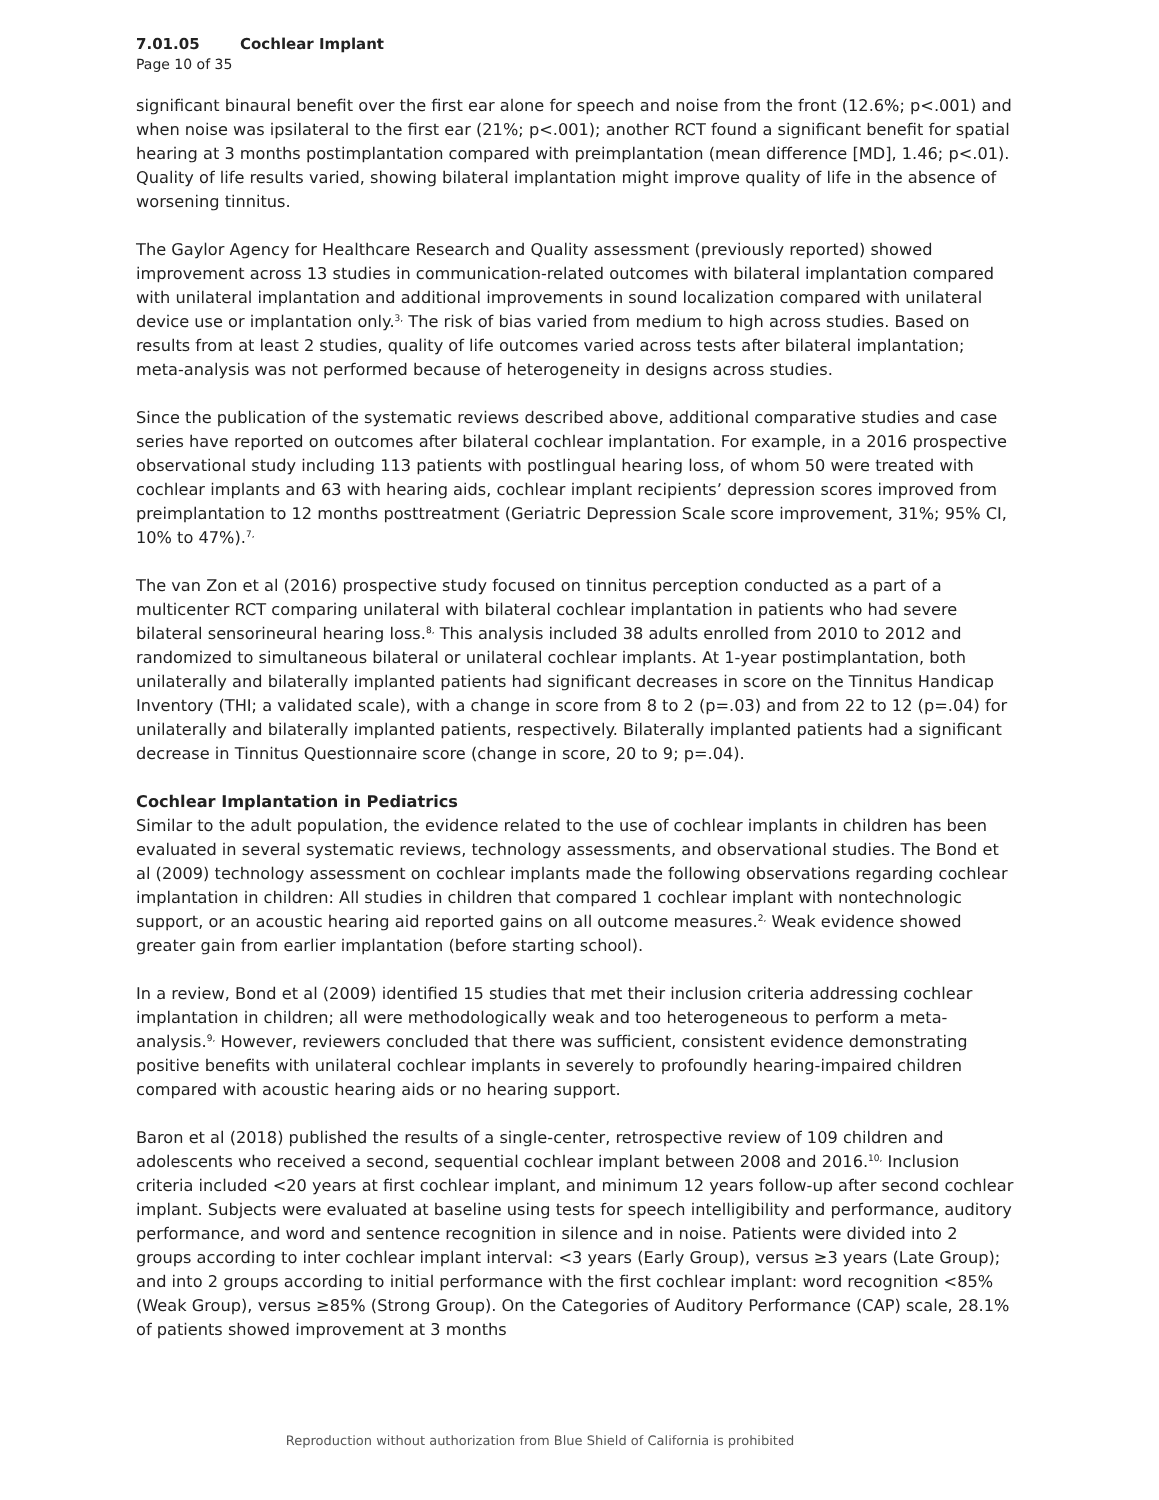7.01.05 Cochlear Implant
Page 10 of 35
significant binaural benefit over the first ear alone for speech and noise from the front (12.6%; p<.001) and when noise was ipsilateral to the first ear (21%; p<.001); another RCT found a significant benefit for spatial hearing at 3 months postimplantation compared with preimplantation (mean difference [MD], 1.46; p<.01). Quality of life results varied, showing bilateral implantation might improve quality of life in the absence of worsening tinnitus.
The Gaylor Agency for Healthcare Research and Quality assessment (previously reported) showed improvement across 13 studies in communication-related outcomes with bilateral implantation compared with unilateral implantation and additional improvements in sound localization compared with unilateral device use or implantation only.<sup>3,</sup> The risk of bias varied from medium to high across studies. Based on results from at least 2 studies, quality of life outcomes varied across tests after bilateral implantation; meta-analysis was not performed because of heterogeneity in designs across studies.
Since the publication of the systematic reviews described above, additional comparative studies and case series have reported on outcomes after bilateral cochlear implantation. For example, in a 2016 prospective observational study including 113 patients with postlingual hearing loss, of whom 50 were treated with cochlear implants and 63 with hearing aids, cochlear implant recipients’ depression scores improved from preimplantation to 12 months posttreatment (Geriatric Depression Scale score improvement, 31%; 95% CI, 10% to 47%).<sup>7,</sup>
The van Zon et al (2016) prospective study focused on tinnitus perception conducted as a part of a multicenter RCT comparing unilateral with bilateral cochlear implantation in patients who had severe bilateral sensorineural hearing loss.<sup>8,</sup> This analysis included 38 adults enrolled from 2010 to 2012 and randomized to simultaneous bilateral or unilateral cochlear implants. At 1-year postimplantation, both unilaterally and bilaterally implanted patients had significant decreases in score on the Tinnitus Handicap Inventory (THI; a validated scale), with a change in score from 8 to 2 (p=.03) and from 22 to 12 (p=.04) for unilaterally and bilaterally implanted patients, respectively. Bilaterally implanted patients had a significant decrease in Tinnitus Questionnaire score (change in score, 20 to 9; p=.04).
Cochlear Implantation in Pediatrics
Similar to the adult population, the evidence related to the use of cochlear implants in children has been evaluated in several systematic reviews, technology assessments, and observational studies. The Bond et al (2009) technology assessment on cochlear implants made the following observations regarding cochlear implantation in children: All studies in children that compared 1 cochlear implant with nontechnologic support, or an acoustic hearing aid reported gains on all outcome measures.<sup>2,</sup> Weak evidence showed greater gain from earlier implantation (before starting school).
In a review, Bond et al (2009) identified 15 studies that met their inclusion criteria addressing cochlear implantation in children; all were methodologically weak and too heterogeneous to perform a meta-analysis.<sup>9,</sup> However, reviewers concluded that there was sufficient, consistent evidence demonstrating positive benefits with unilateral cochlear implants in severely to profoundly hearing-impaired children compared with acoustic hearing aids or no hearing support.
Baron et al (2018) published the results of a single-center, retrospective review of 109 children and adolescents who received a second, sequential cochlear implant between 2008 and 2016.<sup>10,</sup> Inclusion criteria included <20 years at first cochlear implant, and minimum 12 years follow-up after second cochlear implant. Subjects were evaluated at baseline using tests for speech intelligibility and performance, auditory performance, and word and sentence recognition in silence and in noise. Patients were divided into 2 groups according to inter cochlear implant interval: <3 years (Early Group), versus ≥3 years (Late Group); and into 2 groups according to initial performance with the first cochlear implant: word recognition <85% (Weak Group), versus ≥85% (Strong Group). On the Categories of Auditory Performance (CAP) scale, 28.1% of patients showed improvement at 3 months
Reproduction without authorization from Blue Shield of California is prohibited